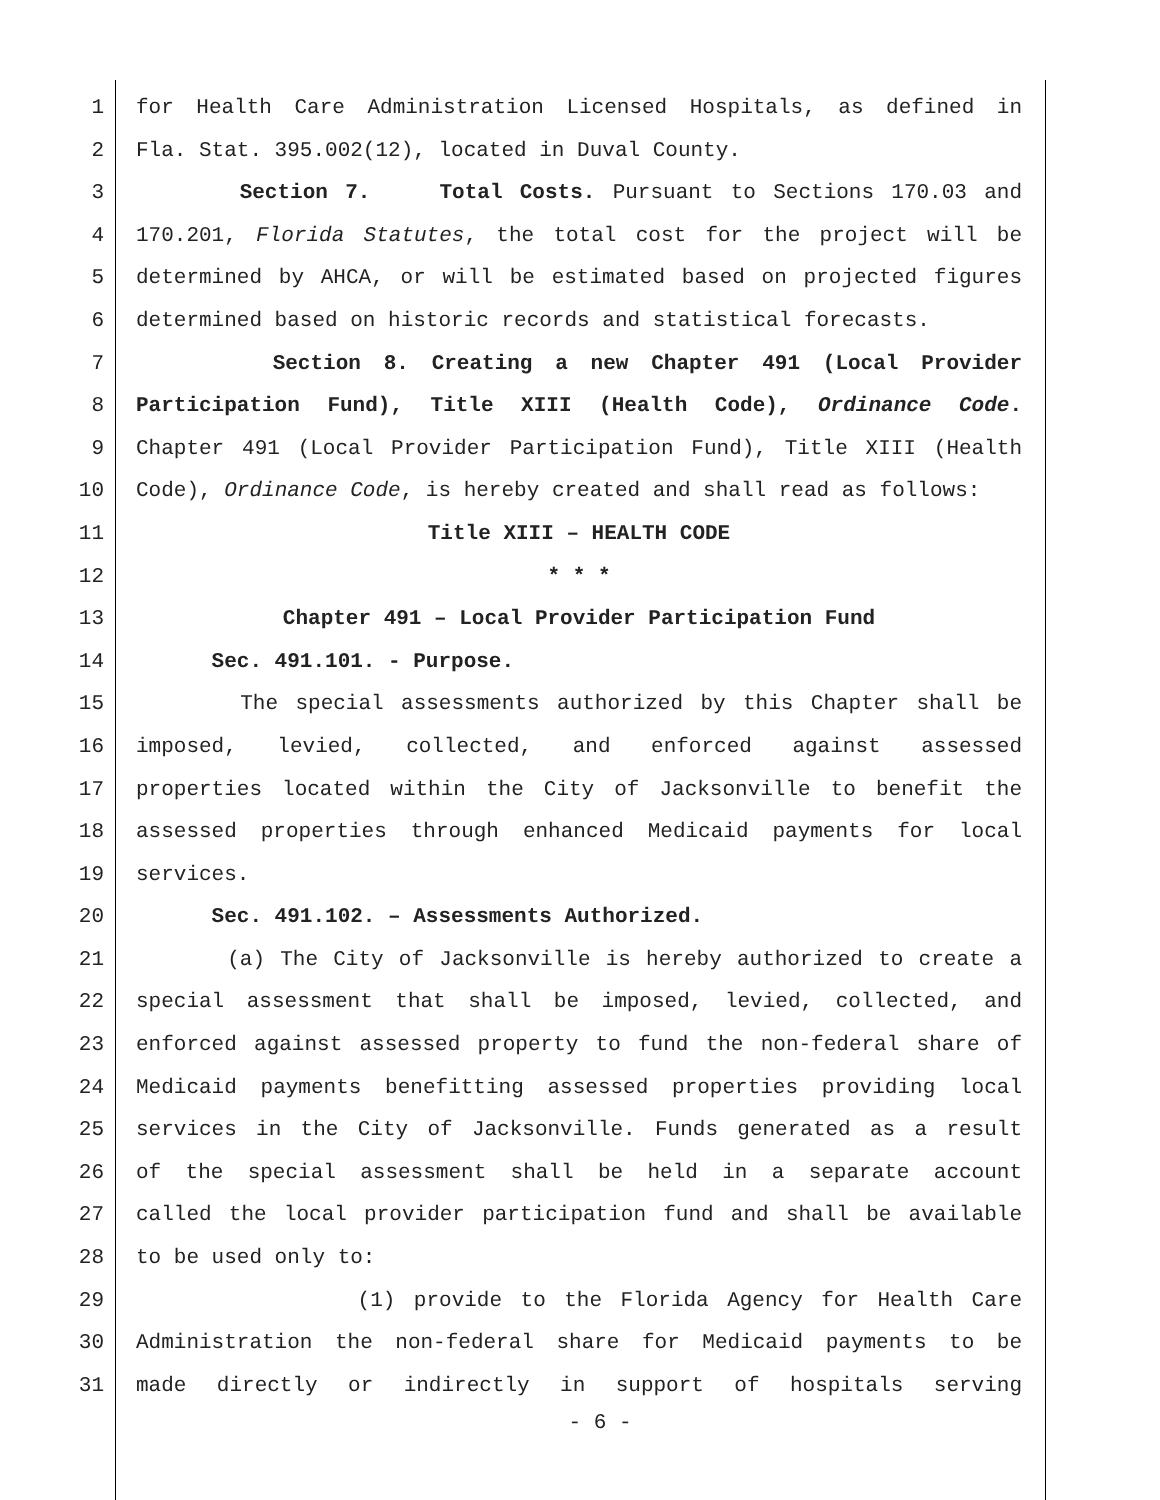1 for Health Care Administration Licensed Hospitals, as defined in
2 Fla. Stat. 395.002(12), located in Duval County.
3 Section 7. Total Costs. Pursuant to Sections 170.03 and
4 170.201, Florida Statutes, the total cost for the project will be
5 determined by AHCA, or will be estimated based on projected figures
6 determined based on historic records and statistical forecasts.
7 Section 8. Creating a new Chapter 491 (Local Provider
8 Participation Fund), Title XIII (Health Code), Ordinance Code.
9 Chapter 491 (Local Provider Participation Fund), Title XIII (Health
10 Code), Ordinance Code, is hereby created and shall read as follows:
11 Title XIII – HEALTH CODE
12 * * *
13 Chapter 491 – Local Provider Participation Fund
14 Sec. 491.101. - Purpose.
15 The special assessments authorized by this Chapter shall be
16 imposed, levied, collected, and enforced against assessed
17 properties located within the City of Jacksonville to benefit the
18 assessed properties through enhanced Medicaid payments for local
19 services.
20 Sec. 491.102. – Assessments Authorized.
21 (a) The City of Jacksonville is hereby authorized to create a
22 special assessment that shall be imposed, levied, collected, and
23 enforced against assessed property to fund the non-federal share of
24 Medicaid payments benefitting assessed properties providing local
25 services in the City of Jacksonville. Funds generated as a result
26 of the special assessment shall be held in a separate account
27 called the local provider participation fund and shall be available
28 to be used only to:
29 (1) provide to the Florida Agency for Health Care
30 Administration the non-federal share for Medicaid payments to be
31 made directly or indirectly in support of hospitals serving
- 6 -